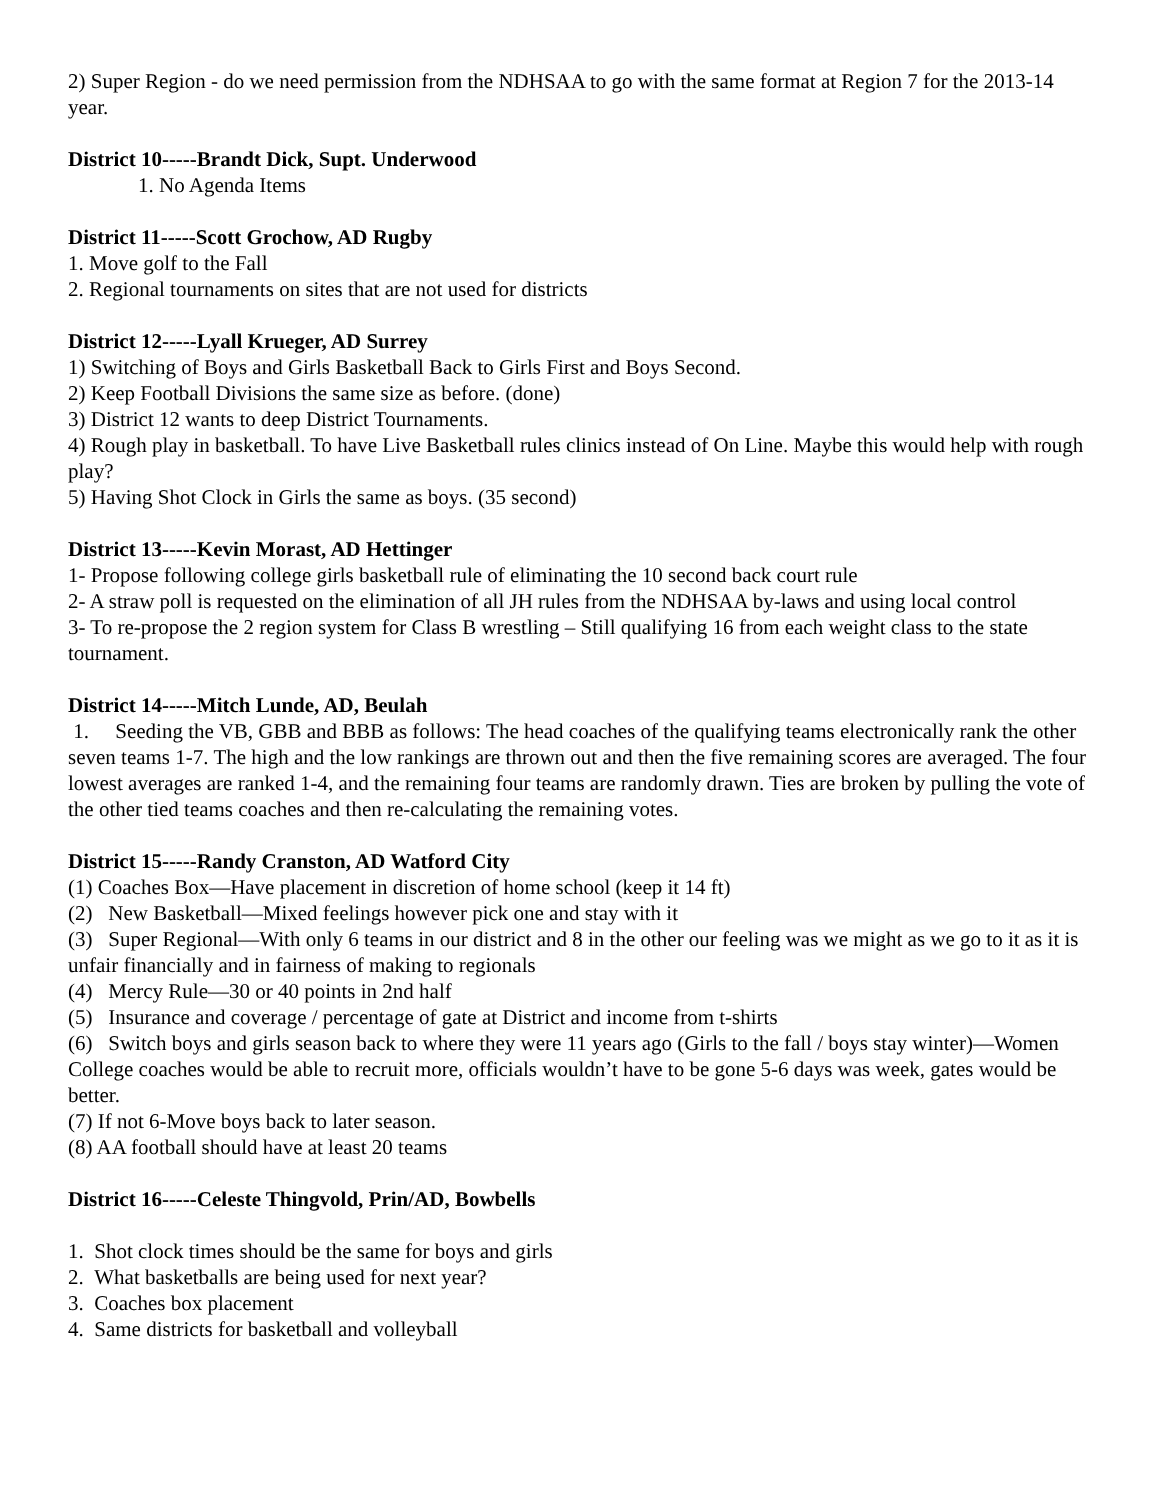2) Super Region - do we need permission from the NDHSAA to go with the same format at Region 7 for the 2013-14 year.
District 10-----Brandt Dick, Supt. Underwood
1. No Agenda Items
District 11-----Scott Grochow, AD Rugby
1. Move golf to the Fall
2. Regional tournaments on sites that are not used for districts
District 12-----Lyall Krueger, AD Surrey
1) Switching of Boys and Girls Basketball Back to Girls First and Boys Second.
2) Keep Football Divisions the same size as before. (done)
3) District 12 wants to deep District Tournaments.
4) Rough play in basketball. To have Live Basketball rules clinics instead of On Line. Maybe this would help with rough play?
5) Having Shot Clock in Girls the same as boys. (35 second)
District 13-----Kevin Morast, AD Hettinger
1- Propose following college girls basketball rule of eliminating the 10 second back court rule
2- A straw poll is requested on the elimination of all JH rules from the NDHSAA by-laws and using local control
3- To re-propose the 2 region system for Class B wrestling – Still qualifying 16 from each weight class to the state tournament.
District 14-----Mitch Lunde, AD, Beulah
1. Seeding the VB, GBB and BBB as follows: The head coaches of the qualifying teams electronically rank the other seven teams 1-7. The high and the low rankings are thrown out and then the five remaining scores are averaged. The four lowest averages are ranked 1-4, and the remaining four teams are randomly drawn. Ties are broken by pulling the vote of the other tied teams coaches and then re-calculating the remaining votes.
District 15-----Randy Cranston, AD Watford City
(1) Coaches Box—Have placement in discretion of home school (keep it 14 ft)
(2) New Basketball—Mixed feelings however pick one and stay with it
(3) Super Regional—With only 6 teams in our district and 8 in the other our feeling was we might as we go to it as it is unfair financially and in fairness of making to regionals
(4) Mercy Rule—30 or 40 points in 2nd half
(5) Insurance and coverage / percentage of gate at District and income from t-shirts
(6) Switch boys and girls season back to where they were 11 years ago (Girls to the fall / boys stay winter)—Women College coaches would be able to recruit more, officials wouldn’t have to be gone 5-6 days was week, gates would be better.
(7) If not 6-Move boys back to later season.
(8) AA football should have at least 20 teams
District 16-----Celeste Thingvold, Prin/AD, Bowbells
1. Shot clock times should be the same for boys and girls
2. What basketballs are being used for next year?
3. Coaches box placement
4. Same districts for basketball and volleyball